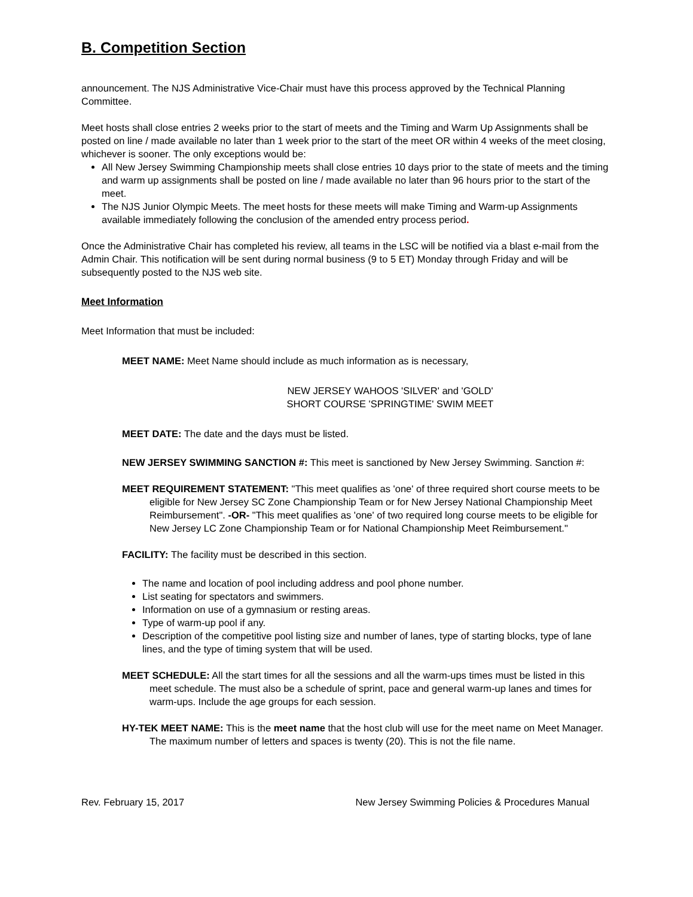B. Competition Section
announcement. The NJS Administrative Vice-Chair must have this process approved by the Technical Planning Committee.
Meet hosts shall close entries 2 weeks prior to the start of meets and the Timing and Warm Up Assignments shall be posted on line / made available no later than 1 week prior to the start of the meet OR within 4 weeks of the meet closing, whichever is sooner. The only exceptions would be:
All New Jersey Swimming Championship meets shall close entries 10 days prior to the state of meets and the timing and warm up assignments shall be posted on line / made available no later than 96 hours prior to the start of the meet.
The NJS Junior Olympic Meets. The meet hosts for these meets will make Timing and Warm-up Assignments available immediately following the conclusion of the amended entry process period.
Once the Administrative Chair has completed his review, all teams in the LSC will be notified via a blast e-mail from the Admin Chair. This notification will be sent during normal business (9 to 5 ET) Monday through Friday and will be subsequently posted to the NJS web site.
Meet Information
Meet Information that must be included:
MEET NAME: Meet Name should include as much information as is necessary,
NEW JERSEY WAHOOS 'SILVER' and 'GOLD'
SHORT COURSE 'SPRINGTIME' SWIM MEET
MEET DATE: The date and the days must be listed.
NEW JERSEY SWIMMING SANCTION #: This meet is sanctioned by New Jersey Swimming. Sanction #:
MEET REQUIREMENT STATEMENT: "This meet qualifies as 'one' of three required short course meets to be eligible for New Jersey SC Zone Championship Team or for New Jersey National Championship Meet Reimbursement". -OR- "This meet qualifies as 'one' of two required long course meets to be eligible for New Jersey LC Zone Championship Team or for National Championship Meet Reimbursement."
FACILITY: The facility must be described in this section.
The name and location of pool including address and pool phone number.
List seating for spectators and swimmers.
Information on use of a gymnasium or resting areas.
Type of warm-up pool if any.
Description of the competitive pool listing size and number of lanes, type of starting blocks, type of lane lines, and the type of timing system that will be used.
MEET SCHEDULE: All the start times for all the sessions and all the warm-ups times must be listed in this meet schedule. The must also be a schedule of sprint, pace and general warm-up lanes and times for warm-ups. Include the age groups for each session.
HY-TEK MEET NAME: This is the meet name that the host club will use for the meet name on Meet Manager. The maximum number of letters and spaces is twenty (20). This is not the file name.
Rev. February 15, 2017 New Jersey Swimming Policies & Procedures Manual